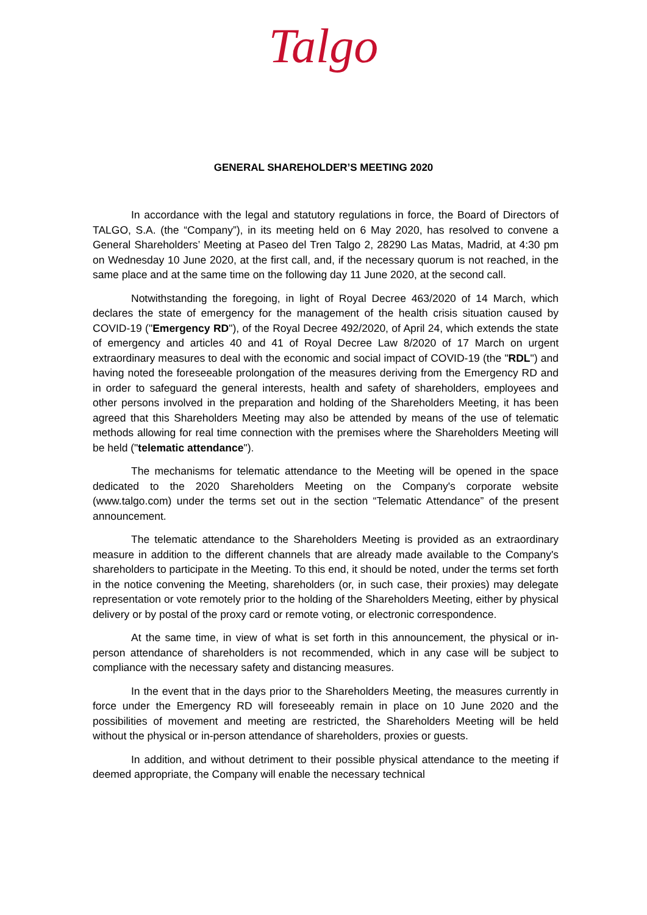Talgo
GENERAL SHAREHOLDER’S MEETING 2020
In accordance with the legal and statutory regulations in force, the Board of Directors of TALGO, S.A. (the “Company”), in its meeting held on 6 May 2020, has resolved to convene a General Shareholders’ Meeting at Paseo del Tren Talgo 2, 28290 Las Matas, Madrid, at 4:30 pm on Wednesday 10 June 2020, at the first call, and, if the necessary quorum is not reached, in the same place and at the same time on the following day 11 June 2020, at the second call.
Notwithstanding the foregoing, in light of Royal Decree 463/2020 of 14 March, which declares the state of emergency for the management of the health crisis situation caused by COVID-19 ("Emergency RD"), of the Royal Decree 492/2020, of April 24, which extends the state of emergency and articles 40 and 41 of Royal Decree Law 8/2020 of 17 March on urgent extraordinary measures to deal with the economic and social impact of COVID-19 (the "RDL") and having noted the foreseeable prolongation of the measures deriving from the Emergency RD and in order to safeguard the general interests, health and safety of shareholders, employees and other persons involved in the preparation and holding of the Shareholders Meeting, it has been agreed that this Shareholders Meeting may also be attended by means of the use of telematic methods allowing for real time connection with the premises where the Shareholders Meeting will be held ("telematic attendance").
The mechanisms for telematic attendance to the Meeting will be opened in the space dedicated to the 2020 Shareholders Meeting on the Company's corporate website (www.talgo.com) under the terms set out in the section “Telematic Attendance” of the present announcement.
The telematic attendance to the Shareholders Meeting is provided as an extraordinary measure in addition to the different channels that are already made available to the Company's shareholders to participate in the Meeting. To this end, it should be noted, under the terms set forth in the notice convening the Meeting, shareholders (or, in such case, their proxies) may delegate representation or vote remotely prior to the holding of the Shareholders Meeting, either by physical delivery or by postal of the proxy card or remote voting, or electronic correspondence.
At the same time, in view of what is set forth in this announcement, the physical or in- person attendance of shareholders is not recommended, which in any case will be subject to compliance with the necessary safety and distancing measures.
In the event that in the days prior to the Shareholders Meeting, the measures currently in force under the Emergency RD will foreseeably remain in place on 10 June 2020 and the possibilities of movement and meeting are restricted, the Shareholders Meeting will be held without the physical or in-person attendance of shareholders, proxies or guests.
In addition, and without detriment to their possible physical attendance to the meeting if deemed appropriate, the Company will enable the necessary technical